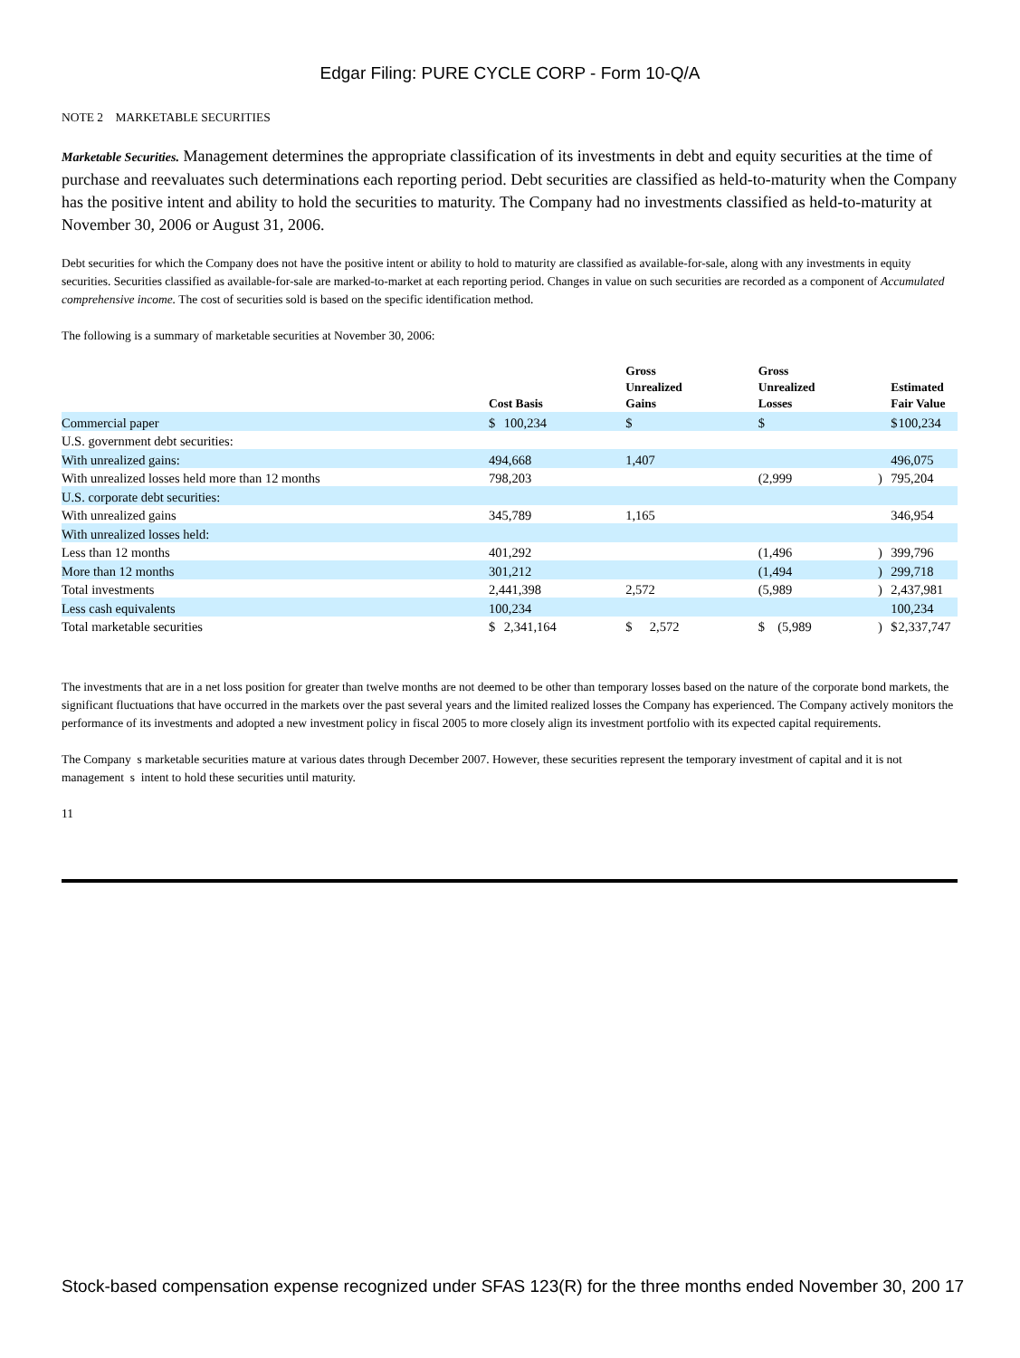Edgar Filing: PURE CYCLE CORP - Form 10-Q/A
NOTE 2 MARKETABLE SECURITIES
Marketable Securities. Management determines the appropriate classification of its investments in debt and equity securities at the time of purchase and reevaluates such determinations each reporting period. Debt securities are classified as held-to-maturity when the Company has the positive intent and ability to hold the securities to maturity. The Company had no investments classified as held-to-maturity at November 30, 2006 or August 31, 2006.
Debt securities for which the Company does not have the positive intent or ability to hold to maturity are classified as available-for-sale, along with any investments in equity securities. Securities classified as available-for-sale are marked-to-market at each reporting period. Changes in value on such securities are recorded as a component of Accumulated comprehensive income. The cost of securities sold is based on the specific identification method.
The following is a summary of marketable securities at November 30, 2006:
| | Cost Basis | | Gross Unrealized Gains | | Gross Unrealized Losses | | | Estimated Fair Value | |
| --- | --- | --- | --- | --- | --- | --- | --- | --- | --- |
| Commercial paper | $ | 100,234 | $ | | $ | | | $ | 100,234 |
| U.S. government debt securities: | | | | | | | | | |
| With unrealized gains: | 494,668 | | 1,407 | | | | | 496,075 | |
| With unrealized losses held more than 12 months | 798,203 | | | | (2,999 | | ) | 795,204 | |
| U.S. corporate debt securities: | | | | | | | | | |
| With unrealized gains | 345,789 | | 1,165 | | | | | 346,954 | |
| With unrealized losses held: | | | | | | | | | |
| Less than 12 months | 401,292 | | | | (1,496 | | ) | 399,796 | |
| More than 12 months | 301,212 | | | | (1,494 | | ) | 299,718 | |
| Total investments | 2,441,398 | | 2,572 | | (5,989 | | ) | 2,437,981 | |
| Less cash equivalents | 100,234 | | | | | | | 100,234 | |
| Total marketable securities | $ | 2,341,164 | $ | 2,572 | $ | (5,989 | ) | $ | 2,337,747 |
The investments that are in a net loss position for greater than twelve months are not deemed to be other than temporary losses based on the nature of the corporate bond markets, the significant fluctuations that have occurred in the markets over the past several years and the limited realized losses the Company has experienced. The Company actively monitors the performance of its investments and adopted a new investment policy in fiscal 2005 to more closely align its investment portfolio with its expected capital requirements.
The Company s marketable securities mature at various dates through December 2007. However, these securities represent the temporary investment of capital and it is not management s intent to hold these securities until maturity.
11
Stock-based compensation expense recognized under SFAS 123(R) for the three months ended November 30, 200 17